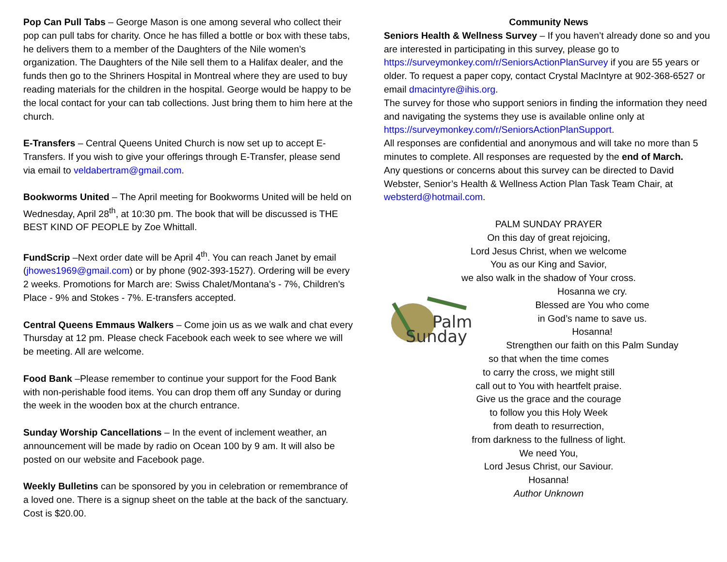Pop Can Pull Tabs – George Mason is one among several who collect their pop can pull tabs for charity. Once he has filled a bottle or box with these tabs, he delivers them to a member of the Daughters of the Nile women’s organization. The Daughters of the Nile sell them to a Halifax dealer, and the funds then go to the Shriners Hospital in Montreal where they are used to buy reading materials for the children in the hospital. George would be happy to be the local contact for your can tab collections. Just bring them to him here at the church.
E-Transfers – Central Queens United Church is now set up to accept E-Transfers. If you wish to give your offerings through E-Transfer, please send via email to veldabertram@gmail.com.
Bookworms United – The April meeting for Bookworms United will be held on Wednesday, April 28<sup>th</sup>, at 10:30 pm. The book that will be discussed is THE BEST KIND OF PEOPLE by Zoe Whittall.
FundScrip –Next order date will be April 4<sup>th</sup>. You can reach Janet by email (jhowes1969@gmail.com) or by phone (902-393-1527). Ordering will be every 2 weeks. Promotions for March are: Swiss Chalet/Montana's - 7%, Children's Place - 9% and Stokes - 7%. E-transfers accepted.
Central Queens Emmaus Walkers – Come join us as we walk and chat every Thursday at 12 pm. Please check Facebook each week to see where we will be meeting. All are welcome.
Food Bank –Please remember to continue your support for the Food Bank with non-perishable food items. You can drop them off any Sunday or during the week in the wooden box at the church entrance.
Sunday Worship Cancellations – In the event of inclement weather, an announcement will be made by radio on Ocean 100 by 9 am. It will also be posted on our website and Facebook page.
Weekly Bulletins can be sponsored by you in celebration or remembrance of a loved one. There is a signup sheet on the table at the back of the sanctuary. Cost is $20.00.
Community News
Seniors Health & Wellness Survey – If you haven’t already done so and you are interested in participating in this survey, please go to https://surveymonkey.com/r/SeniorsActionPlanSurvey if you are 55 years or older. To request a paper copy, contact Crystal MacIntyre at 902-368-6527 or email dmacintyre@ihis.org.
The survey for those who support seniors in finding the information they need and navigating the systems they use is available online only at https://surveymonkey.com/r/SeniorsActionPlanSupport.
All responses are confidential and anonymous and will take no more than 5 minutes to complete. All responses are requested by the end of March.
Any questions or concerns about this survey can be directed to David Webster, Senior’s Health & Wellness Action Plan Task Team Chair, at websterd@hotmail.com.
PALM SUNDAY PRAYER
On this day of great rejoicing,
Lord Jesus Christ, when we welcome
You as our King and Savior,
we also walk in the shadow of Your cross.
Palm
Sunday
Hosanna we cry.
Blessed are You who come
in God’s name to save us.
Hosanna!
Strengthen our faith on this Palm Sunday
so that when the time comes
to carry the cross, we might still
call out to You with heartfelt praise.
Give us the grace and the courage
to follow you this Holy Week
from death to resurrection,
from darkness to the fullness of light.
We need You,
Lord Jesus Christ, our Saviour.
Hosanna!
Author Unknown